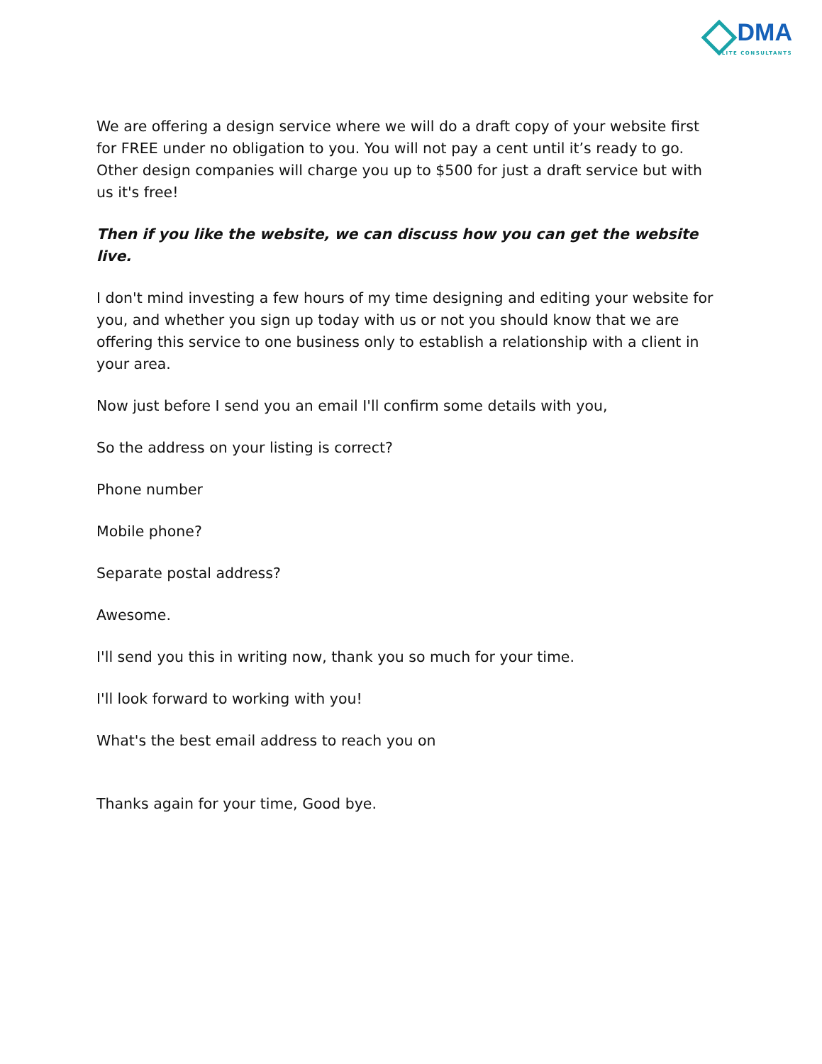DMA
ELITE CONSULTANTS
We are offering a design service where we will do a draft copy of your website first for FREE under no obligation to you. You will not pay a cent until it’s ready to go. Other design companies will charge you up to $500 for just a draft service but with us it's free!
Then if you like the website, we can discuss how you can get the website live.
I don't mind investing a few hours of my time designing and editing your website for you, and whether you sign up today with us or not you should know that we are offering this service to one business only to establish a relationship with a client in your area.
Now just before I send you an email I'll confirm some details with you,
So the address on your listing is correct?
Phone number
Mobile phone?
Separate postal address?
Awesome.
I'll send you this in writing now, thank you so much for your time.
I'll look forward to working with you!
What's the best email address to reach you on
Thanks again for your time, Good bye.